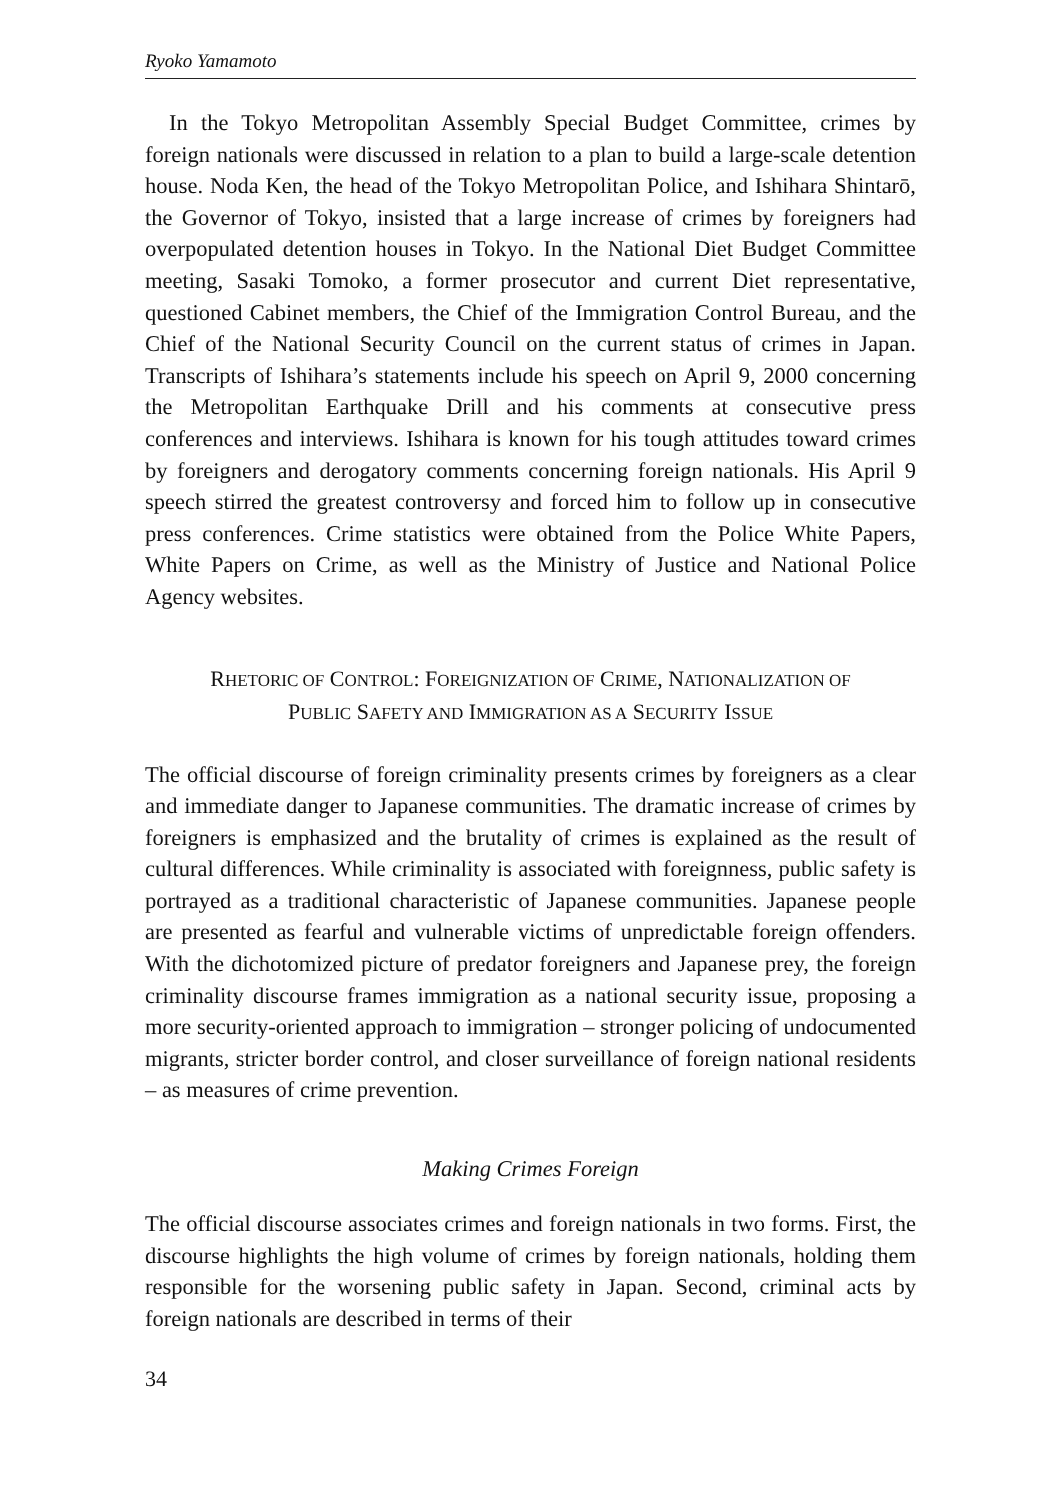Ryoko Yamamoto
In the Tokyo Metropolitan Assembly Special Budget Committee, crimes by foreign nationals were discussed in relation to a plan to build a large-scale detention house. Noda Ken, the head of the Tokyo Metropolitan Police, and Ishihara Shintarō, the Governor of Tokyo, insisted that a large increase of crimes by foreigners had overpopulated detention houses in Tokyo. In the National Diet Budget Committee meeting, Sasaki Tomoko, a former prosecutor and current Diet representative, questioned Cabinet members, the Chief of the Immigration Control Bureau, and the Chief of the National Security Council on the current status of crimes in Japan. Transcripts of Ishihara’s statements include his speech on April 9, 2000 concerning the Metropolitan Earthquake Drill and his comments at consecutive press conferences and interviews. Ishihara is known for his tough attitudes toward crimes by foreigners and derogatory comments concerning foreign nationals. His April 9 speech stirred the greatest controversy and forced him to follow up in consecutive press conferences. Crime statistics were obtained from the Police White Papers, White Papers on Crime, as well as the Ministry of Justice and National Police Agency websites.
RHETORIC OF CONTROL: FOREIGNIZATION OF CRIME, NATIONALIZATION OF
PUBLIC SAFETY AND IMMIGRATION AS A SECURITY ISSUE
The official discourse of foreign criminality presents crimes by foreigners as a clear and immediate danger to Japanese communities. The dramatic increase of crimes by foreigners is emphasized and the brutality of crimes is explained as the result of cultural differences. While criminality is associated with foreignness, public safety is portrayed as a traditional characteristic of Japanese communities. Japanese people are presented as fearful and vulnerable victims of unpredictable foreign offenders. With the dichotomized picture of predator foreigners and Japanese prey, the foreign criminality discourse frames immigration as a national security issue, proposing a more security-oriented approach to immigration – stronger policing of undocumented migrants, stricter border control, and closer surveillance of foreign national residents – as measures of crime prevention.
Making Crimes Foreign
The official discourse associates crimes and foreign nationals in two forms. First, the discourse highlights the high volume of crimes by foreign nationals, holding them responsible for the worsening public safety in Japan. Second, criminal acts by foreign nationals are described in terms of their
34